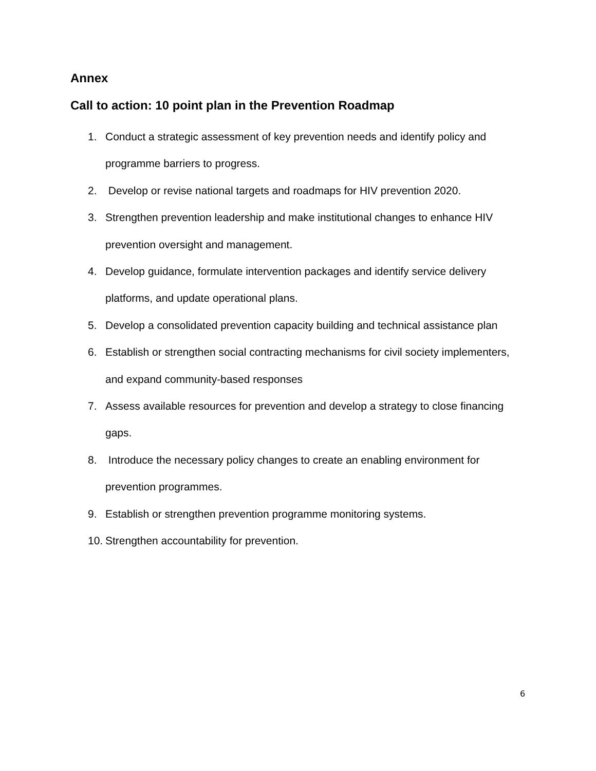Annex
Call to action: 10 point plan in the Prevention Roadmap
1. Conduct a strategic assessment of key prevention needs and identify policy and programme barriers to progress.
2. Develop or revise national targets and roadmaps for HIV prevention 2020.
3. Strengthen prevention leadership and make institutional changes to enhance HIV prevention oversight and management.
4. Develop guidance, formulate intervention packages and identify service delivery platforms, and update operational plans.
5. Develop a consolidated prevention capacity building and technical assistance plan
6. Establish or strengthen social contracting mechanisms for civil society implementers, and expand community-based responses
7. Assess available resources for prevention and develop a strategy to close financing gaps.
8. Introduce the necessary policy changes to create an enabling environment for prevention programmes.
9. Establish or strengthen prevention programme monitoring systems.
10. Strengthen accountability for prevention.
6